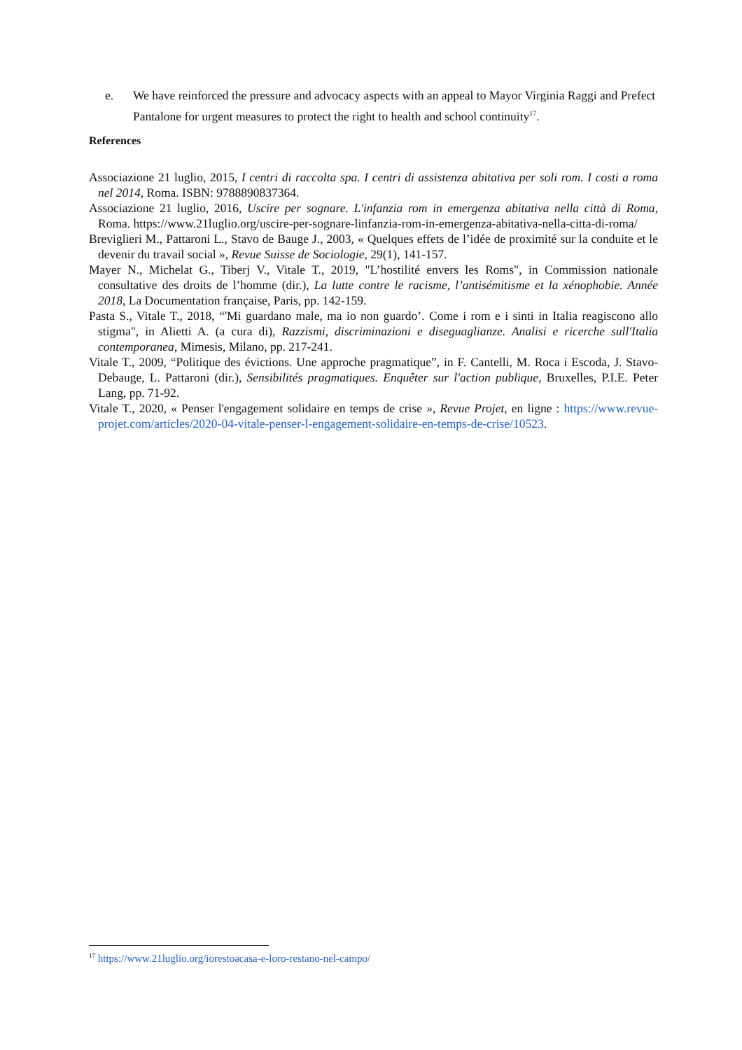e. We have reinforced the pressure and advocacy aspects with an appeal to Mayor Virginia Raggi and Prefect Pantalone for urgent measures to protect the right to health and school continuity<sup>17</sup>.
References
Associazione 21 luglio, 2015, I centri di raccolta spa. I centri di assistenza abitativa per soli rom. I costi a roma nel 2014, Roma. ISBN: 9788890837364.
Associazione 21 luglio, 2016, Uscire per sognare. L'infanzia rom in emergenza abitativa nella città di Roma, Roma. https://www.21luglio.org/uscire-per-sognare-linfanzia-rom-in-emergenza-abitativa-nella-citta-di-roma/
Breviglieri M., Pattaroni L., Stavo de Bauge J., 2003, « Quelques effets de l’idée de proximité sur la conduite et le devenir du travail social », Revue Suisse de Sociologie, 29(1), 141-157.
Mayer N., Michelat G., Tiberj V., Vitale T., 2019, "L’hostilité envers les Roms", in Commission nationale consultative des droits de l’homme (dir.), La lutte contre le racisme, l’antisémitisme et la xénophobie. Année 2018, La Documentation française, Paris, pp. 142-159.
Pasta S., Vitale T., 2018, “'Mi guardano male, ma io non guardo’. Come i rom e i sinti in Italia reagiscono allo stigma", in Alietti A. (a cura di), Razzismi, discriminazioni e diseguaglianze. Analisi e ricerche sull'Italia contemporanea, Mimesis, Milano, pp. 217-241.
Vitale T., 2009, “Politique des évictions. Une approche pragmatique”, in F. Cantelli, M. Roca i Escoda, J. Stavo-Debauge, L. Pattaroni (dir.), Sensibilités pragmatiques. Enquêter sur l'action publique, Bruxelles, P.I.E. Peter Lang, pp. 71-92.
Vitale T., 2020, « Penser l'engagement solidaire en temps de crise », Revue Projet, en ligne : https://www.revue-projet.com/articles/2020-04-vitale-penser-l-engagement-solidaire-en-temps-de-crise/10523.
<sup>17</sup> https://www.21luglio.org/iorestoacasa-e-loro-restano-nel-campo/